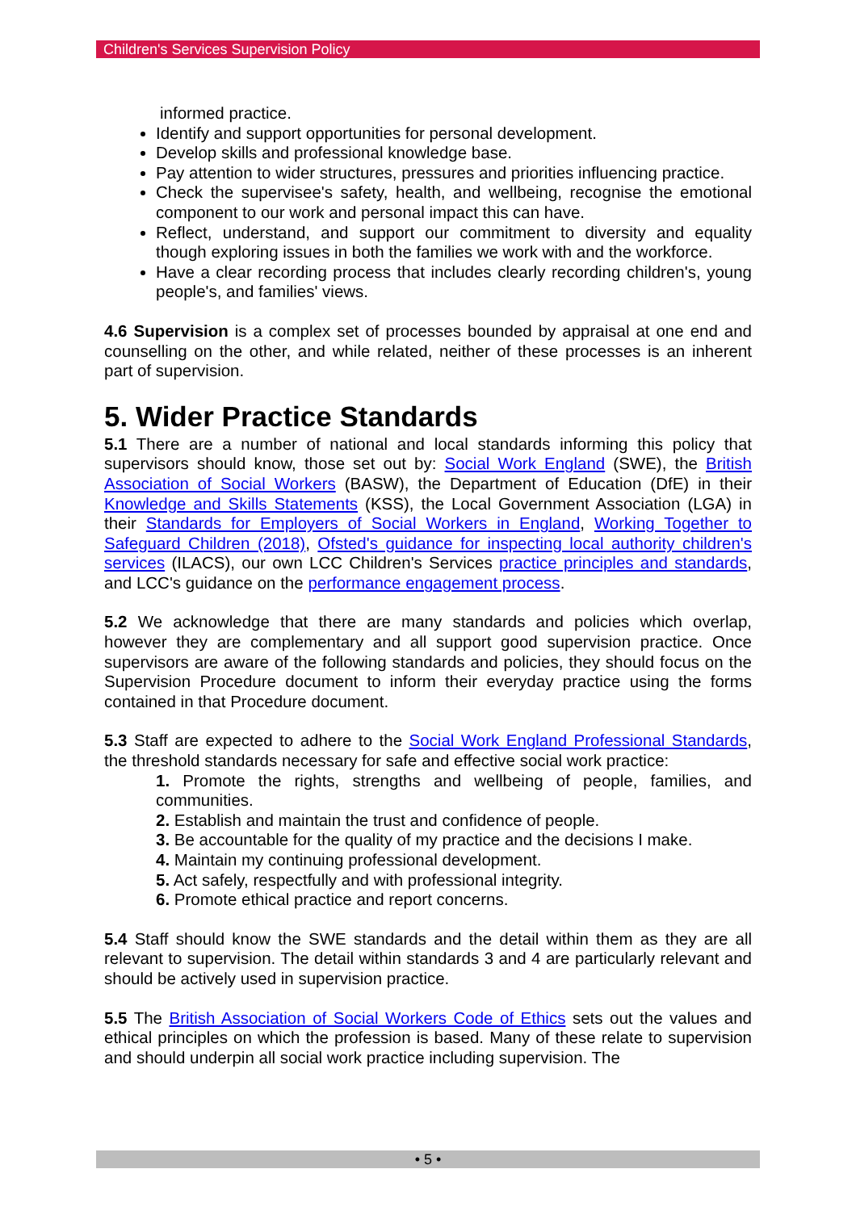Children's Services Supervision Policy
informed practice.
Identify and support opportunities for personal development.
Develop skills and professional knowledge base.
Pay attention to wider structures, pressures and priorities influencing practice.
Check the supervisee's safety, health, and wellbeing, recognise the emotional component to our work and personal impact this can have.
Reflect, understand, and support our commitment to diversity and equality though exploring issues in both the families we work with and the workforce.
Have a clear recording process that includes clearly recording children's, young people's, and families' views.
4.6 Supervision is a complex set of processes bounded by appraisal at one end and counselling on the other, and while related, neither of these processes is an inherent part of supervision.
5. Wider Practice Standards
5.1 There are a number of national and local standards informing this policy that supervisors should know, those set out by: Social Work England (SWE), the British Association of Social Workers (BASW), the Department of Education (DfE) in their Knowledge and Skills Statements (KSS), the Local Government Association (LGA) in their Standards for Employers of Social Workers in England, Working Together to Safeguard Children (2018), Ofsted's guidance for inspecting local authority children's services (ILACS), our own LCC Children's Services practice principles and standards, and LCC's guidance on the performance engagement process.
5.2 We acknowledge that there are many standards and policies which overlap, however they are complementary and all support good supervision practice. Once supervisors are aware of the following standards and policies, they should focus on the Supervision Procedure document to inform their everyday practice using the forms contained in that Procedure document.
5.3 Staff are expected to adhere to the Social Work England Professional Standards, the threshold standards necessary for safe and effective social work practice:
1. Promote the rights, strengths and wellbeing of people, families, and communities.
2. Establish and maintain the trust and confidence of people.
3. Be accountable for the quality of my practice and the decisions I make.
4. Maintain my continuing professional development.
5. Act safely, respectfully and with professional integrity.
6. Promote ethical practice and report concerns.
5.4 Staff should know the SWE standards and the detail within them as they are all relevant to supervision. The detail within standards 3 and 4 are particularly relevant and should be actively used in supervision practice.
5.5 The British Association of Social Workers Code of Ethics sets out the values and ethical principles on which the profession is based. Many of these relate to supervision and should underpin all social work practice including supervision. The
• 5 •